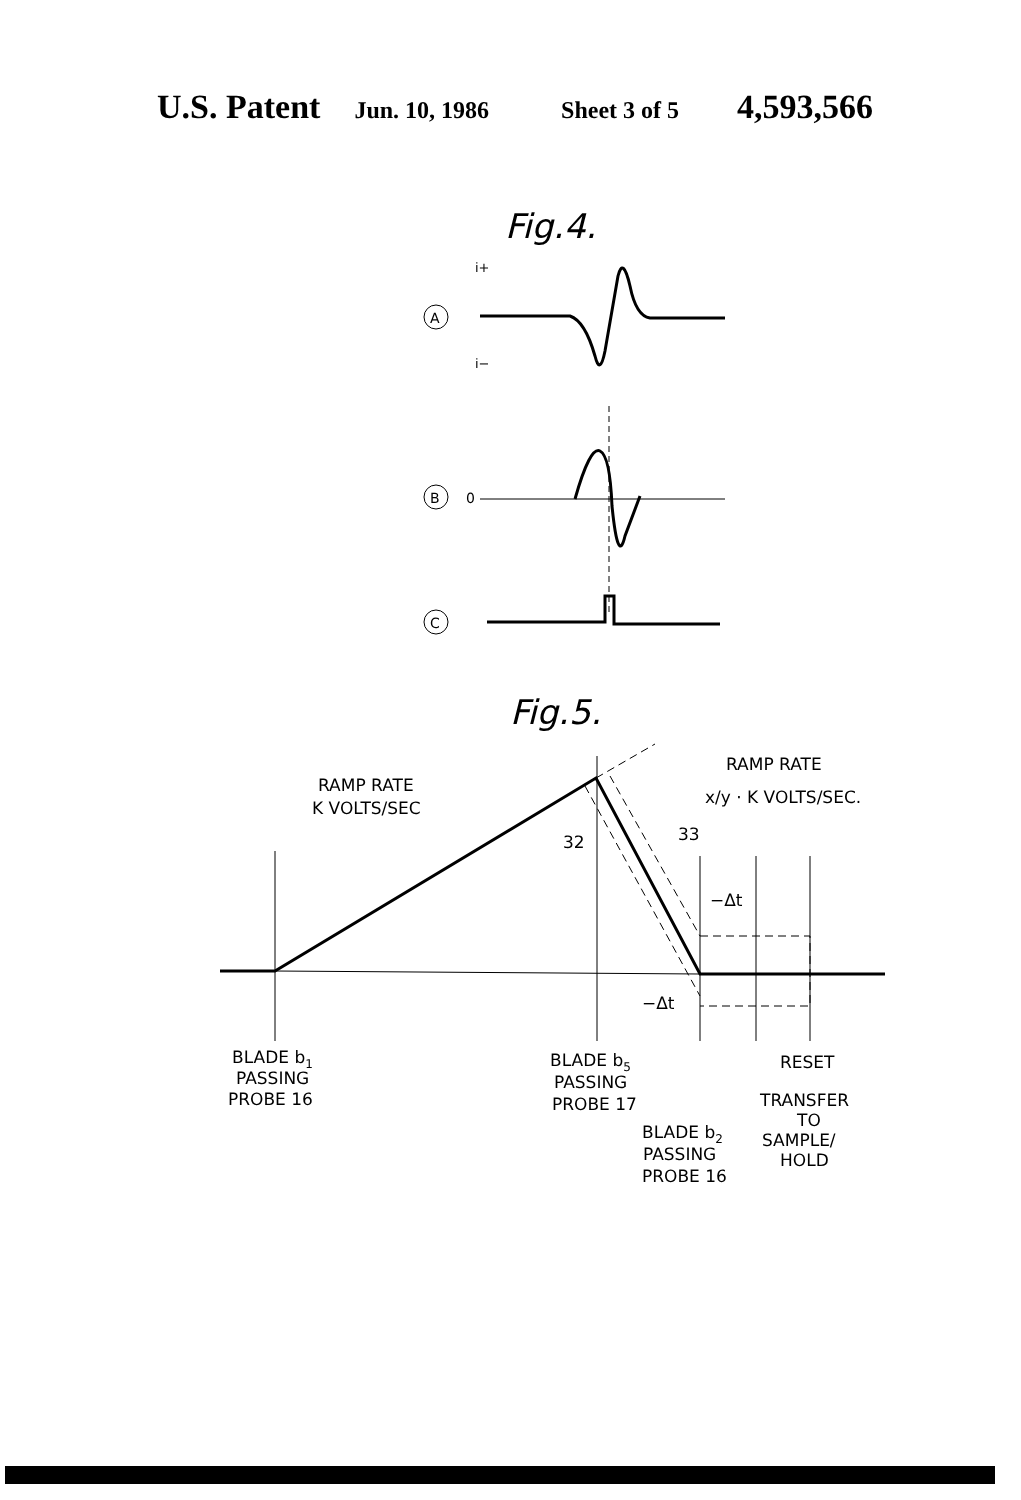U.S. Patent Jun. 10, 1986 Sheet 3 of 5 4,593,566
Fig.4.
i+
i−
A
B
0
C
Fig.5.
RAMP RATE
K VOLTS/SEC
RAMP RATE
x/y · K VOLTS/SEC.
32
33
−Δt
−Δt
BLADE b1
PASSING
PROBE 16
BLADE b5
PASSING
PROBE 17
RESET
TRANSFER
TO
SAMPLE/
HOLD
BLADE b2
PASSING
PROBE 16